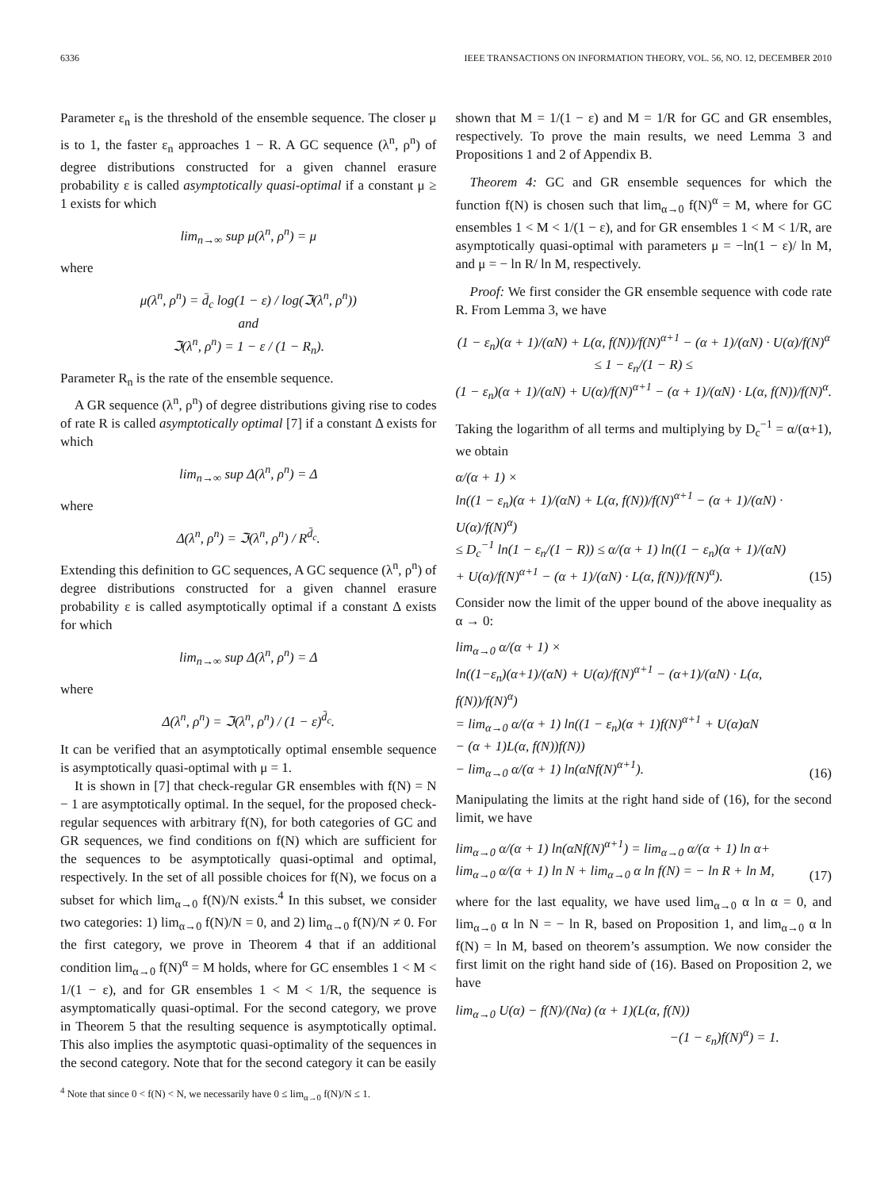6336 IEEE TRANSACTIONS ON INFORMATION THEORY, VOL. 56, NO. 12, DECEMBER 2010
Parameter ε<sub>n</sub> is the threshold of the ensemble sequence. The closer μ is to 1, the faster ε<sub>n</sub> approaches 1 − R. A GC sequence (λ<sup>n</sup>, ρ<sup>n</sup>) of degree distributions constructed for a given channel erasure probability ε is called asymptotically quasi-optimal if a constant μ ≥ 1 exists for which
lim<sub>n→∞</sub> sup μ(λ<sup>n</sup>, ρ<sup>n</sup>) = μ
where
μ(λ<sup>n</sup>, ρ<sup>n</sup>) = d̄<sub>c</sub> log(1 − ε) / log(ℑ(λ<sup>n</sup>, ρ<sup>n</sup>))
and
ℑ(λ<sup>n</sup>, ρ<sup>n</sup>) = 1 − ε / (1 − R<sub>n</sub>).
Parameter R<sub>n</sub> is the rate of the ensemble sequence.
A GR sequence (λ<sup>n</sup>, ρ<sup>n</sup>) of degree distributions giving rise to codes of rate R is called asymptotically optimal [7] if a constant Δ exists for which
lim<sub>n→∞</sub> sup Δ(λ<sup>n</sup>, ρ<sup>n</sup>) = Δ
where
Δ(λ<sup>n</sup>, ρ<sup>n</sup>) = ℑ(λ<sup>n</sup>, ρ<sup>n</sup>) / R<sup>d̄<sub>c</sub></sup>.
Extending this definition to GC sequences, A GC sequence (λ<sup>n</sup>, ρ<sup>n</sup>) of degree distributions constructed for a given channel erasure probability ε is called asymptotically optimal if a constant Δ exists for which
lim<sub>n→∞</sub> sup Δ(λ<sup>n</sup>, ρ<sup>n</sup>) = Δ
where
Δ(λ<sup>n</sup>, ρ<sup>n</sup>) = ℑ(λ<sup>n</sup>, ρ<sup>n</sup>) / (1 − ε)<sup>d̄<sub>c</sub></sup>.
It can be verified that an asymptotically optimal ensemble sequence is asymptotically quasi-optimal with μ = 1.
It is shown in [7] that check-regular GR ensembles with f(N) = N − 1 are asymptotically optimal. In the sequel, for the proposed check-regular sequences with arbitrary f(N), for both categories of GC and GR sequences, we find conditions on f(N) which are sufficient for the sequences to be asymptotically quasi-optimal and optimal, respectively. In the set of all possible choices for f(N), we focus on a subset for which lim<sub>α→0</sub> f(N)/N exists.<sup>4</sup> In this subset, we consider two categories: 1) lim<sub>α→0</sub> f(N)/N = 0, and 2) lim<sub>α→0</sub> f(N)/N ≠ 0. For the first category, we prove in Theorem 4 that if an additional condition lim<sub>α→0</sub> f(N)<sup>α</sup> = M holds, where for GC ensembles 1 < M < 1/(1 − ε), and for GR ensembles 1 < M < 1/R, the sequence is asymptomatically quasi-optimal. For the second category, we prove in Theorem 5 that the resulting sequence is asymptotically optimal. This also implies the asymptotic quasi-optimality of the sequences in the second category. Note that for the second category it can be easily
<sup>4</sup> Note that since 0 < f(N) < N, we necessarily have 0 ≤ lim<sub>α→0</sub> f(N)/N ≤ 1.
shown that M = 1/(1 − ε) and M = 1/R for GC and GR ensembles, respectively. To prove the main results, we need Lemma 3 and Propositions 1 and 2 of Appendix B.
Theorem 4: GC and GR ensemble sequences for which the function f(N) is chosen such that lim<sub>α→0</sub> f(N)<sup>α</sup> = M, where for GC ensembles 1 < M < 1/(1 − ε), and for GR ensembles 1 < M < 1/R, are asymptotically quasi-optimal with parameters μ = −ln(1 − ε)/ ln M, and μ = − ln R/ ln M, respectively.
Proof: We first consider the GR ensemble sequence with code rate R. From Lemma 3, we have
(1 − ε<sub>n</sub>)(α + 1)/(αN) + L(α, f(N))/f(N)<sup>α+1</sup> − (α + 1)/(αN) · U(α)/f(N)<sup>α</sup>
≤ 1 − ε<sub>n</sub>/(1 − R) ≤
(1 − ε<sub>n</sub>)(α + 1)/(αN) + U(α)/f(N)<sup>α+1</sup> − (α + 1)/(αN) · L(α, f(N))/f(N)<sup>α</sup>.
Taking the logarithm of all terms and multiplying by D<sub>c</sub><sup>−1</sup> = α/(α+1), we obtain
α/(α + 1) ×
ln((1 − ε<sub>n</sub>)(α + 1)/(αN) + L(α, f(N))/f(N)<sup>α+1</sup> − (α + 1)/(αN) · U(α)/f(N)<sup>α</sup>)
≤ D<sub>c</sub><sup>−1</sup> ln(1 − ε<sub>n</sub>/(1 − R)) ≤ α/(α + 1) ln((1 − ε<sub>n</sub>)(α + 1)/(αN)
+ U(α)/f(N)<sup>α+1</sup> − (α + 1)/(αN) · L(α, f(N))/f(N)<sup>α</sup>). (15)
Consider now the limit of the upper bound of the above inequality as α → 0:
lim<sub>α→0</sub> α/(α + 1) ×
ln((1−ε<sub>n</sub>)(α+1)/(αN) + U(α)/f(N)<sup>α+1</sup> − (α+1)/(αN) · L(α, f(N))/f(N)<sup>α</sup>)
= lim<sub>α→0</sub> α/(α + 1) ln((1 − ε<sub>n</sub>)(α + 1)f(N)<sup>α+1</sup> + U(α)αN
− (α + 1)L(α, f(N))f(N))
− lim<sub>α→0</sub> α/(α + 1) ln(αNf(N)<sup>α+1</sup>). (16)
Manipulating the limits at the right hand side of (16), for the second limit, we have
lim<sub>α→0</sub> α/(α + 1) ln(αNf(N)<sup>α+1</sup>) = lim<sub>α→0</sub> α/(α + 1) ln α+
lim<sub>α→0</sub> α/(α + 1) ln N + lim<sub>α→0</sub> α ln f(N) = − ln R + ln M, (17)
where for the last equality, we have used lim<sub>α→0</sub> α ln α = 0, and lim<sub>α→0</sub> α ln N = − ln R, based on Proposition 1, and lim<sub>α→0</sub> α ln f(N) = ln M, based on theorem’s assumption. We now consider the first limit on the right hand side of (16). Based on Proposition 2, we have
lim<sub>α→0</sub> U(α) − f(N)/(Nα) (α + 1)(L(α, f(N))
−(1 − ε<sub>n</sub>)f(N)<sup>α</sup>) = 1.